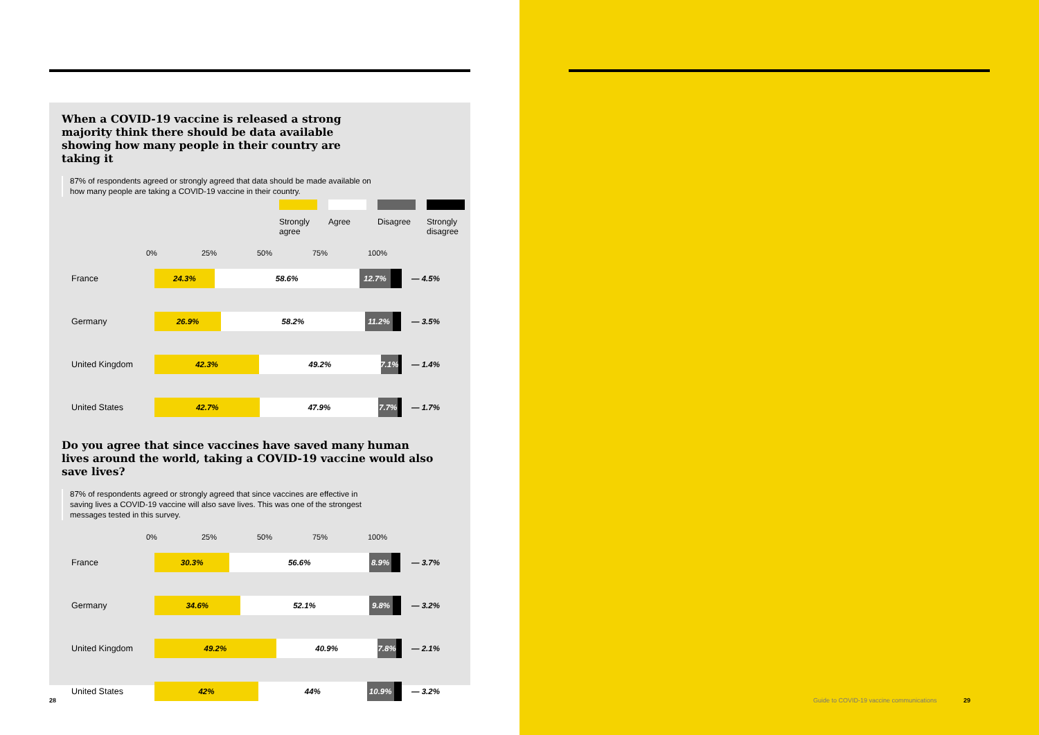When a COVID-19 vaccine is released a strong majority think there should be data available showing how many people in their country are taking it
87% of respondents agreed or strongly agreed that data should be made available on how many people are taking a COVID-19 vaccine in their country.
Strongly agree
Agree Disagree
Strongly disagree
0% 25% 50% 75% 100%
France
24.3% 58.6% 12.7%
— 4.5%
Germany
26.9% 58.2% 11.2%
— 3.5%
United Kingdom
42.3% 49.2% 7.1%
— 1.4%
United States
42.7% 47.9% 7.7%
— 1.7%
Do you agree that since vaccines have saved many human lives around the world, taking a COVID-19 vaccine would also save lives?
87% of respondents agreed or strongly agreed that since vaccines are effective in saving lives a COVID-19 vaccine will also save lives. This was one of the strongest messages tested in this survey.
0% 25% 50% 75% 100%
France
30.3% 56.6% 8.9%
— 3.7%
Germany
34.6% 52.1% 9.8%
— 3.2%
United Kingdom
49.2% 40.9% 7.8%
— 2.1%
United States
42% 44% 10.9%
— 3.2%
28
Guide to COVID-19 vaccine communications 29